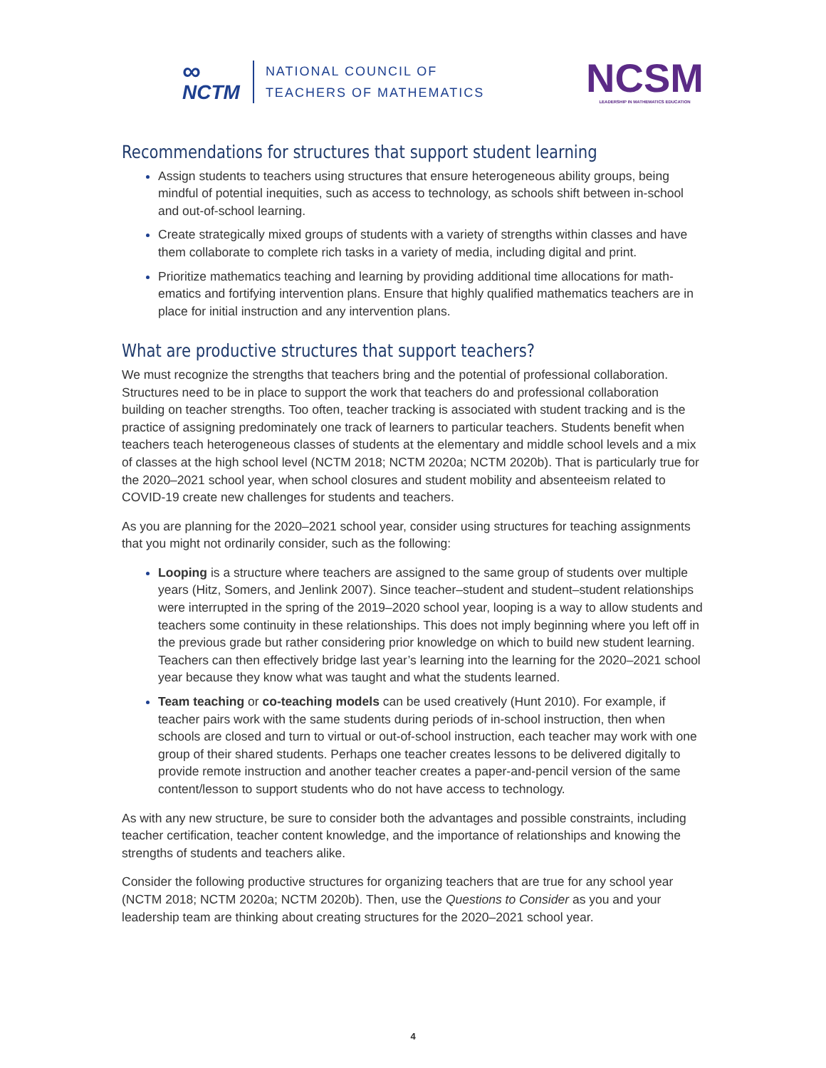∞
NCTM
NATIONAL COUNCIL OF
TEACHERS OF MATHEMATICS
NCSM
LEADERSHIP IN MATHEMATICS EDUCATION
Recommendations for structures that support student learning
Assign students to teachers using structures that ensure heterogeneous ability groups, being mindful of potential inequities, such as access to technology, as schools shift between in-school and out-of-school learning.
Create strategically mixed groups of students with a variety of strengths within classes and have them collaborate to complete rich tasks in a variety of media, including digital and print.
Prioritize mathematics teaching and learning by providing additional time allocations for math­ematics and fortifying intervention plans. Ensure that highly qualified mathematics teachers are in place for initial instruction and any intervention plans.
What are productive structures that support teachers?
We must recognize the strengths that teachers bring and the potential of professional collaboration. Structures need to be in place to support the work that teachers do and professional collaboration building on teacher strengths. Too often, teacher tracking is associated with student tracking and is the practice of assigning predominately one track of learners to particular teachers. Students benefit when teachers teach heterogeneous classes of students at the elementary and middle school levels and a mix of classes at the high school level (NCTM 2018; NCTM 2020a; NCTM 2020b). That is particularly true for the 2020–2021 school year, when school closures and student mobility and absenteeism related to COVID-19 create new challenges for students and teachers.
As you are planning for the 2020–2021 school year, consider using structures for teaching assign­ments that you might not ordinarily consider, such as the following:
Looping is a structure where teachers are assigned to the same group of students over multiple years (Hitz, Somers, and Jenlink 2007). Since teacher–student and student–student relationships were interrupted in the spring of the 2019–2020 school year, looping is a way to allow students and teachers some continuity in these relationships. This does not imply beginning where you left off in the previous grade but rather considering prior knowledge on which to build new student learning. Teachers can then effectively bridge last year’s learning into the learning for the 2020–2021 school year because they know what was taught and what the students learned.
Team teaching or co-teaching models can be used creatively (Hunt 2010). For example, if teacher pairs work with the same students during periods of in-school instruction, then when schools are closed and turn to virtual or out-of-school instruction, each teacher may work with one group of their shared students. Perhaps one teacher creates lessons to be delivered digitally to provide remote instruction and another teacher creates a paper-and-pencil version of the same content/lesson to support students who do not have access to technology.
As with any new structure, be sure to consider both the advantages and possible constraints, including teacher certification, teacher content knowledge, and the importance of relationships and knowing the strengths of students and teachers alike.
Consider the following productive structures for organizing teachers that are true for any school year (NCTM 2018; NCTM 2020a; NCTM 2020b). Then, use the Questions to Consider as you and your leadership team are thinking about creating structures for the 2020–2021 school year.
4